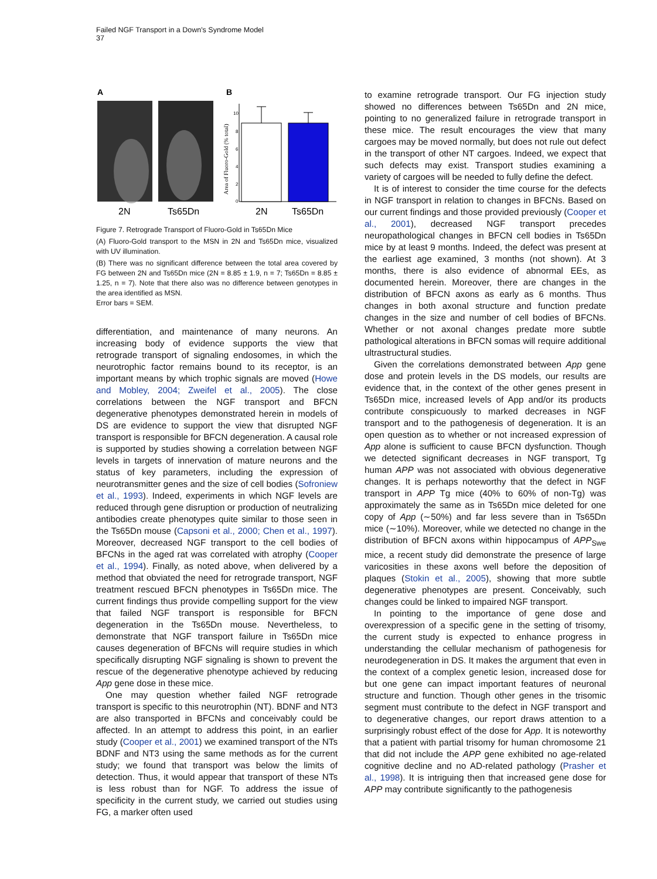Failed NGF Transport in a Down's Syndrome Model
37
A
B
10
8
6
4
2
0
Area of Fluoro-Gold (% total)
2N
Ts65Dn
2N
Ts65Dn
Figure 7. Retrograde Transport of Fluoro-Gold in Ts65Dn Mice
(A) Fluoro-Gold transport to the MSN in 2N and Ts65Dn mice, visualized with UV illumination.
(B) There was no significant difference between the total area covered by FG between 2N and Ts65Dn mice (2N = 8.85 ± 1.9, n = 7; Ts65Dn = 8.85 ± 1.25, n = 7). Note that there also was no difference between genotypes in the area identified as MSN.
Error bars = SEM.
differentiation, and maintenance of many neurons. An increasing body of evidence supports the view that retrograde transport of signaling endosomes, in which the neurotrophic factor remains bound to its receptor, is an important means by which trophic signals are moved (Howe and Mobley, 2004; Zweifel et al., 2005). The close correlations between the NGF transport and BFCN degenerative phenotypes demonstrated herein in models of DS are evidence to support the view that disrupted NGF transport is responsible for BFCN degeneration. A causal role is supported by studies showing a correlation between NGF levels in targets of innervation of mature neurons and the status of key parameters, including the expression of neurotransmitter genes and the size of cell bodies (Sofroniew et al., 1993). Indeed, experiments in which NGF levels are reduced through gene disruption or production of neutralizing antibodies create phenotypes quite similar to those seen in the Ts65Dn mouse (Capsoni et al., 2000; Chen et al., 1997). Moreover, decreased NGF transport to the cell bodies of BFCNs in the aged rat was correlated with atrophy (Cooper et al., 1994). Finally, as noted above, when delivered by a method that obviated the need for retrograde transport, NGF treatment rescued BFCN phenotypes in Ts65Dn mice. The current findings thus provide compelling support for the view that failed NGF transport is responsible for BFCN degeneration in the Ts65Dn mouse. Nevertheless, to demonstrate that NGF transport failure in Ts65Dn mice causes degeneration of BFCNs will require studies in which specifically disrupting NGF signaling is shown to prevent the rescue of the degenerative phenotype achieved by reducing App gene dose in these mice.
One may question whether failed NGF retrograde transport is specific to this neurotrophin (NT). BDNF and NT3 are also transported in BFCNs and conceivably could be affected. In an attempt to address this point, in an earlier study (Cooper et al., 2001) we examined transport of the NTs BDNF and NT3 using the same methods as for the current study; we found that transport was below the limits of detection. Thus, it would appear that transport of these NTs is less robust than for NGF. To address the issue of specificity in the current study, we carried out studies using FG, a marker often used
to examine retrograde transport. Our FG injection study showed no differences between Ts65Dn and 2N mice, pointing to no generalized failure in retrograde transport in these mice. The result encourages the view that many cargoes may be moved normally, but does not rule out defect in the transport of other NT cargoes. Indeed, we expect that such defects may exist. Transport studies examining a variety of cargoes will be needed to fully define the defect.
It is of interest to consider the time course for the defects in NGF transport in relation to changes in BFCNs. Based on our current findings and those provided previously (Cooper et al., 2001), decreased NGF transport precedes neuropathological changes in BFCN cell bodies in Ts65Dn mice by at least 9 months. Indeed, the defect was present at the earliest age examined, 3 months (not shown). At 3 months, there is also evidence of abnormal EEs, as documented herein. Moreover, there are changes in the distribution of BFCN axons as early as 6 months. Thus changes in both axonal structure and function predate changes in the size and number of cell bodies of BFCNs. Whether or not axonal changes predate more subtle pathological alterations in BFCN somas will require additional ultrastructural studies.
Given the correlations demonstrated between App gene dose and protein levels in the DS models, our results are evidence that, in the context of the other genes present in Ts65Dn mice, increased levels of App and/or its products contribute conspicuously to marked decreases in NGF transport and to the pathogenesis of degeneration. It is an open question as to whether or not increased expression of App alone is sufficient to cause BFCN dysfunction. Though we detected significant decreases in NGF transport, Tg human APP was not associated with obvious degenerative changes. It is perhaps noteworthy that the defect in NGF transport in APP Tg mice (40% to 60% of non-Tg) was approximately the same as in Ts65Dn mice deleted for one copy of App (∼50%) and far less severe than in Ts65Dn mice (∼10%). Moreover, while we detected no change in the distribution of BFCN axons within hippocampus of APP<sub>Swe</sub> mice, a recent study did demonstrate the presence of large varicosities in these axons well before the deposition of plaques (Stokin et al., 2005), showing that more subtle degenerative phenotypes are present. Conceivably, such changes could be linked to impaired NGF transport.
In pointing to the importance of gene dose and overexpression of a specific gene in the setting of trisomy, the current study is expected to enhance progress in understanding the cellular mechanism of pathogenesis for neurodegeneration in DS. It makes the argument that even in the context of a complex genetic lesion, increased dose for but one gene can impact important features of neuronal structure and function. Though other genes in the trisomic segment must contribute to the defect in NGF transport and to degenerative changes, our report draws attention to a surprisingly robust effect of the dose for App. It is noteworthy that a patient with partial trisomy for human chromosome 21 that did not include the APP gene exhibited no age-related cognitive decline and no AD-related pathology (Prasher et al., 1998). It is intriguing then that increased gene dose for APP may contribute significantly to the pathogenesis